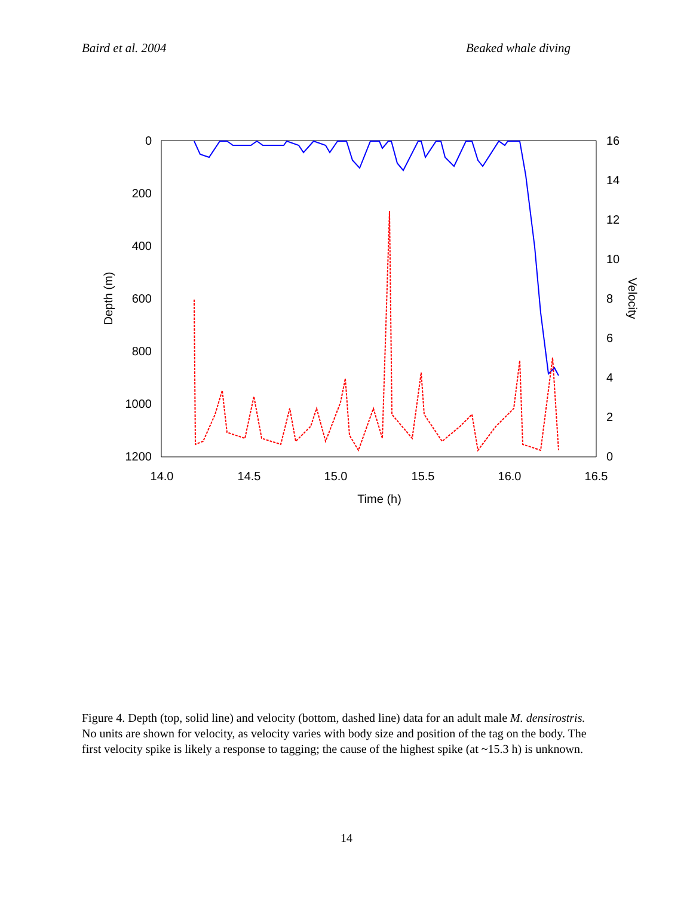Baird et al. 2004 Beaked whale diving
0
200
400
600
800
1000
1200
16
14
12
10
8
6
4
2
0
14.0
14.5
15.0
15.5
16.0
16.5
Time (h)
Depth (m)
Velocity
Figure 4. Depth (top, solid line) and velocity (bottom, dashed line) data for an adult male M. densirostris. No units are shown for velocity, as velocity varies with body size and position of the tag on the body. The first velocity spike is likely a response to tagging; the cause of the highest spike (at ~15.3 h) is unknown.
14